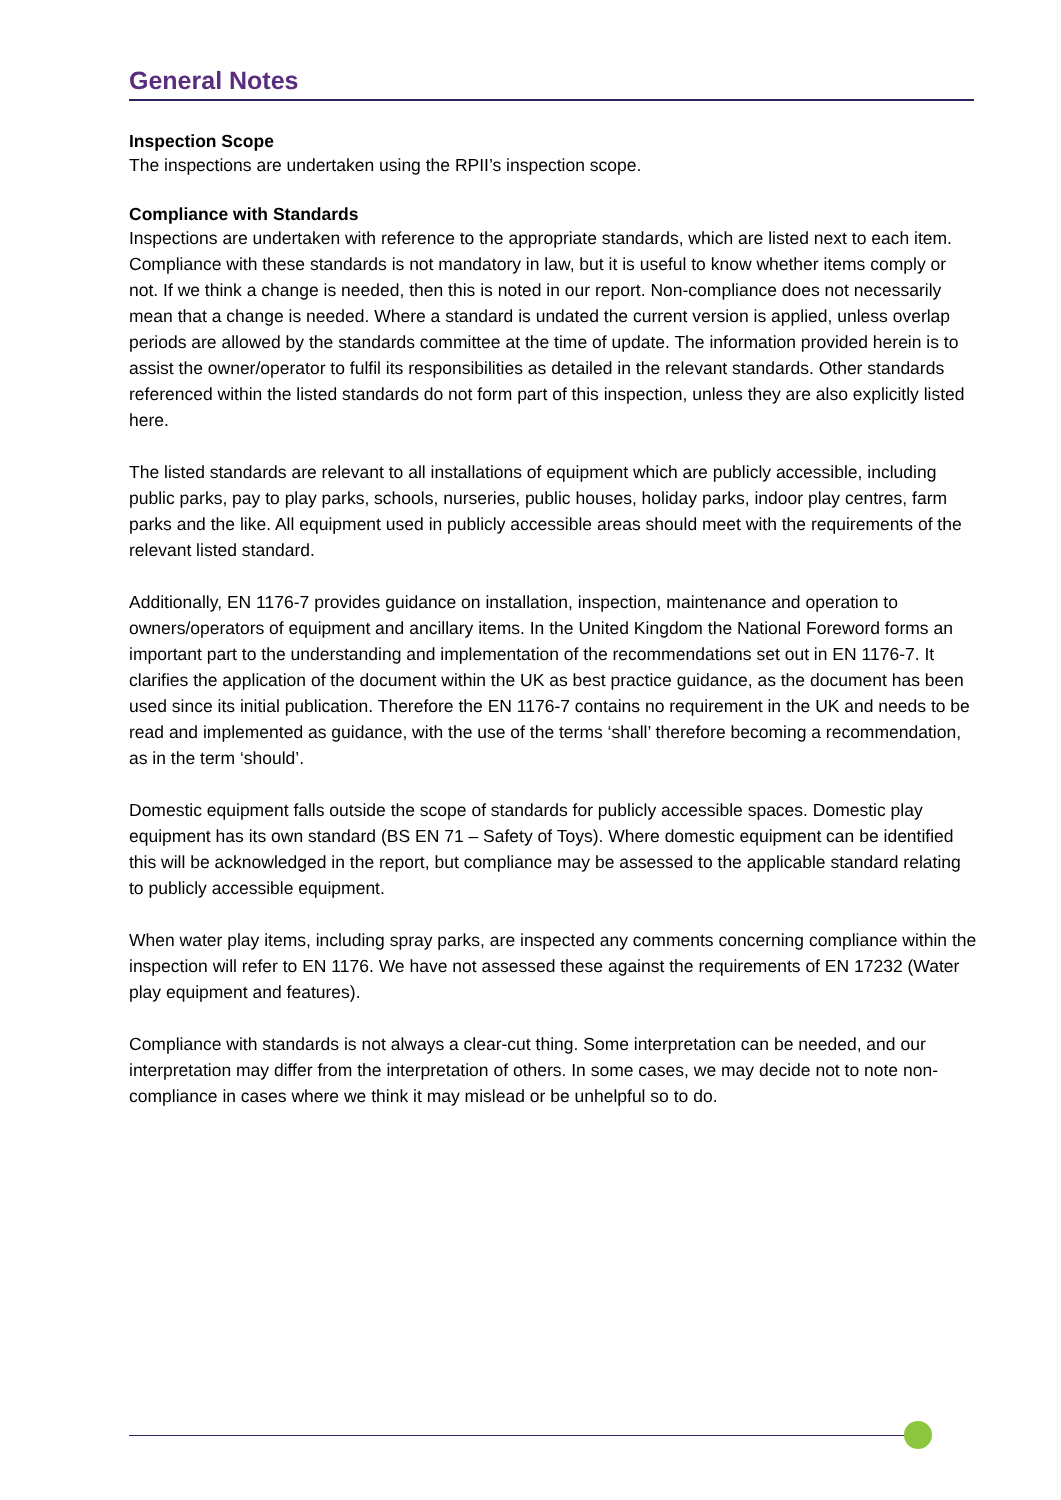General Notes
Inspection Scope
The inspections are undertaken using the RPII’s inspection scope.
Compliance with Standards
Inspections are undertaken with reference to the appropriate standards, which are listed next to each item. Compliance with these standards is not mandatory in law, but it is useful to know whether items comply or not. If we think a change is needed, then this is noted in our report. Non-compliance does not necessarily mean that a change is needed. Where a standard is undated the current version is applied, unless overlap periods are allowed by the standards committee at the time of update. The information provided herein is to assist the owner/operator to fulfil its responsibilities as detailed in the relevant standards. Other standards referenced within the listed standards do not form part of this inspection, unless they are also explicitly listed here.
The listed standards are relevant to all installations of equipment which are publicly accessible, including public parks, pay to play parks, schools, nurseries, public houses, holiday parks, indoor play centres, farm parks and the like. All equipment used in publicly accessible areas should meet with the requirements of the relevant listed standard.
Additionally, EN 1176-7 provides guidance on installation, inspection, maintenance and operation to owners/operators of equipment and ancillary items. In the United Kingdom the National Foreword forms an important part to the understanding and implementation of the recommendations set out in EN 1176-7. It clarifies the application of the document within the UK as best practice guidance, as the document has been used since its initial publication. Therefore the EN 1176-7 contains no requirement in the UK and needs to be read and implemented as guidance, with the use of the terms ‘shall’ therefore becoming a recommendation, as in the term ‘should’.
Domestic equipment falls outside the scope of standards for publicly accessible spaces. Domestic play equipment has its own standard (BS EN 71 – Safety of Toys). Where domestic equipment can be identified this will be acknowledged in the report, but compliance may be assessed to the applicable standard relating to publicly accessible equipment.
When water play items, including spray parks, are inspected any comments concerning compliance within the inspection will refer to EN 1176. We have not assessed these against the requirements of EN 17232 (Water play equipment and features).
Compliance with standards is not always a clear-cut thing. Some interpretation can be needed, and our interpretation may differ from the interpretation of others. In some cases, we may decide not to note non-compliance in cases where we think it may mislead or be unhelpful so to do.